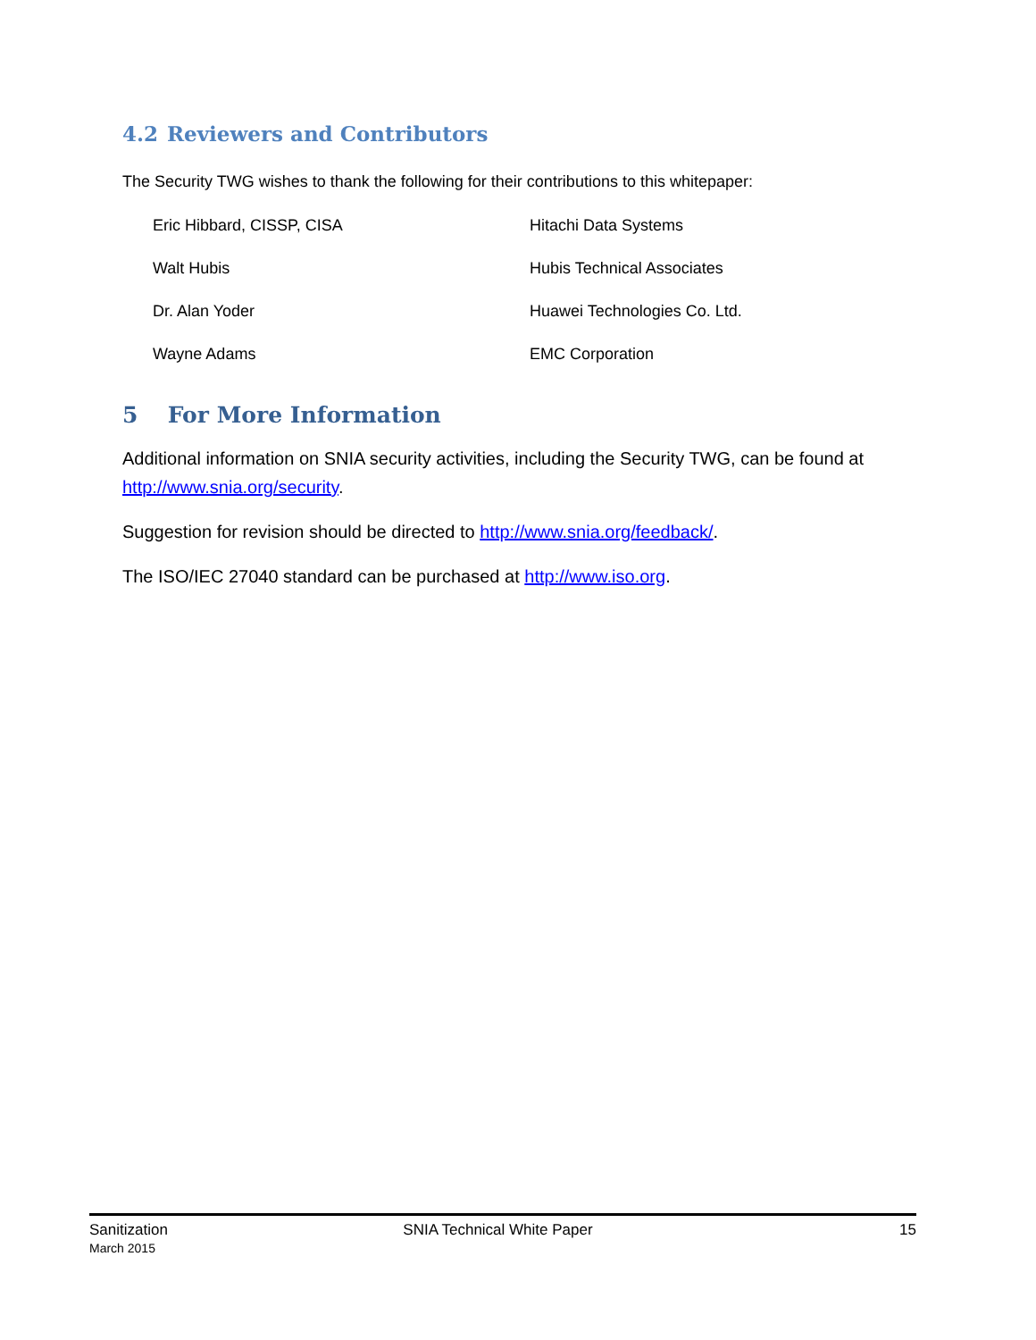4.2 Reviewers and Contributors
The Security TWG wishes to thank the following for their contributions to this whitepaper:
| Eric Hibbard, CISSP, CISA | Hitachi Data Systems |
| Walt Hubis | Hubis Technical Associates |
| Dr. Alan Yoder | Huawei Technologies Co. Ltd. |
| Wayne Adams | EMC Corporation |
5 For More Information
Additional information on SNIA security activities, including the Security TWG, can be found at http://www.snia.org/security.
Suggestion for revision should be directed to http://www.snia.org/feedback/.
The ISO/IEC 27040 standard can be purchased at http://www.iso.org.
Sanitization
March 2015
SNIA Technical White Paper 15